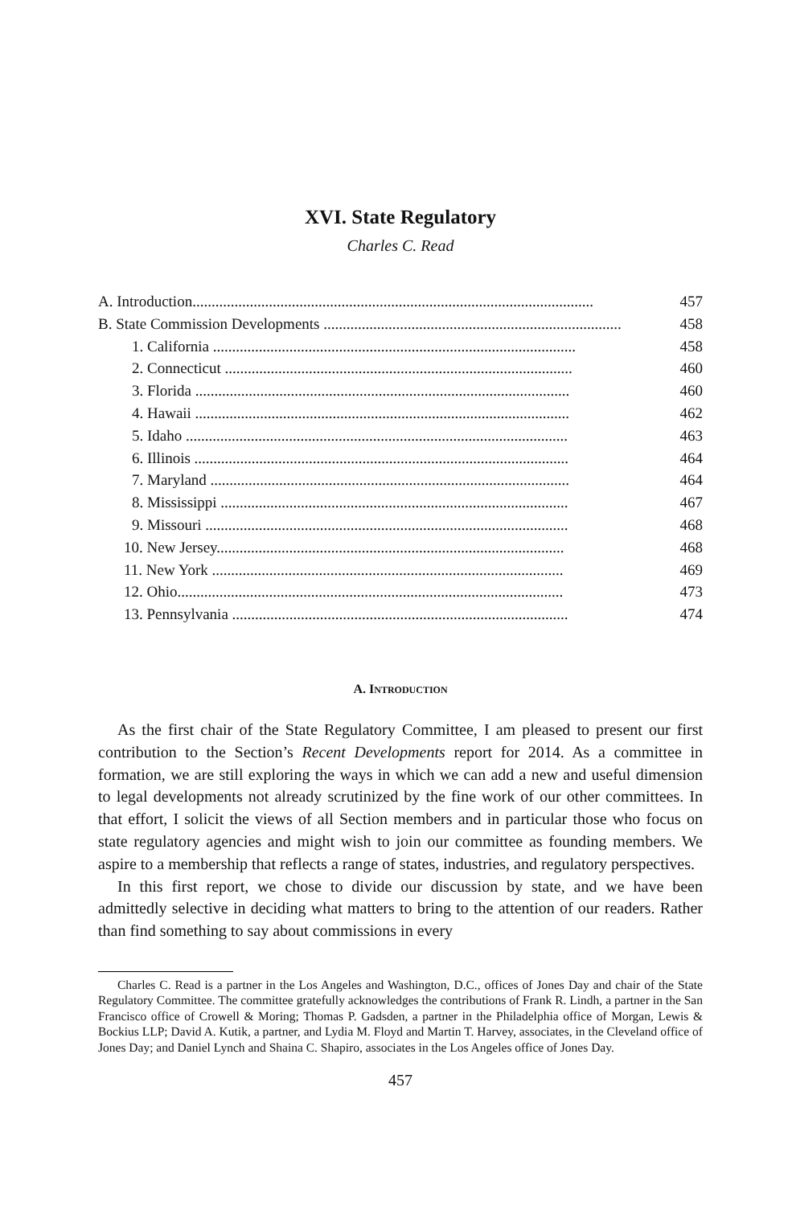XVI. State Regulatory
Charles C. Read
A. Introduction......................................................................................................... 457
B. State Commission Developments .............................................................................. 458
1. California ............................................................................................... 458
2. Connecticut ........................................................................................... 460
3. Florida .................................................................................................. 460
4. Hawaii .................................................................................................. 462
5. Idaho .................................................................................................... 463
6. Illinois .................................................................................................. 464
7. Maryland .............................................................................................. 464
8. Mississippi ........................................................................................... 467
9. Missouri ............................................................................................... 468
10. New Jersey........................................................................................... 468
11. New York ............................................................................................ 469
12. Ohio..................................................................................................... 473
13. Pennsylvania ........................................................................................ 474
A. INTRODUCTION
As the first chair of the State Regulatory Committee, I am pleased to present our first contribution to the Section’s Recent Developments report for 2014. As a committee in formation, we are still exploring the ways in which we can add a new and useful dimension to legal developments not already scrutinized by the fine work of our other committees. In that effort, I solicit the views of all Section members and in particular those who focus on state regulatory agencies and might wish to join our committee as founding members. We aspire to a membership that reflects a range of states, industries, and regulatory perspectives.
In this first report, we chose to divide our discussion by state, and we have been admittedly selective in deciding what matters to bring to the attention of our readers. Rather than find something to say about commissions in every
Charles C. Read is a partner in the Los Angeles and Washington, D.C., offices of Jones Day and chair of the State Regulatory Committee. The committee gratefully acknowledges the contributions of Frank R. Lindh, a partner in the San Francisco office of Crowell & Moring; Thomas P. Gadsden, a partner in the Philadelphia office of Morgan, Lewis & Bockius LLP; David A. Kutik, a partner, and Lydia M. Floyd and Martin T. Harvey, associates, in the Cleveland office of Jones Day; and Daniel Lynch and Shaina C. Shapiro, associates in the Los Angeles office of Jones Day.
457